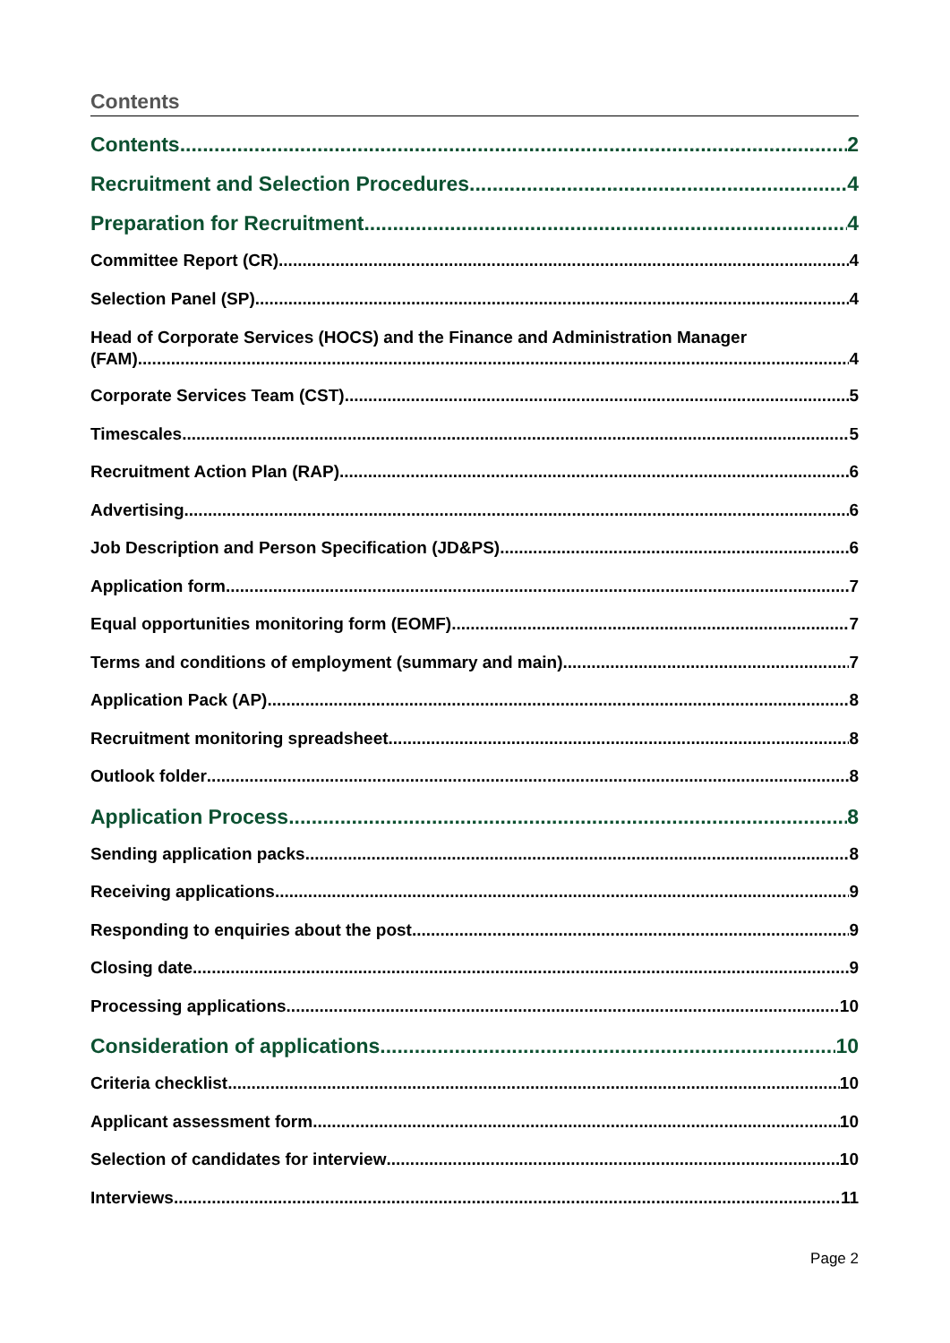Contents
Contents 2
Recruitment and Selection Procedures 4
Preparation for Recruitment 4
Committee Report (CR) 4
Selection Panel (SP) 4
Head of Corporate Services (HOCS) and the Finance and Administration Manager
(FAM) 4
Corporate Services Team (CST) 5
Timescales 5
Recruitment Action Plan (RAP) 6
Advertising 6
Job Description and Person Specification (JD&PS) 6
Application form 7
Equal opportunities monitoring form (EOMF) 7
Terms and conditions of employment (summary and main) 7
Application Pack (AP) 8
Recruitment monitoring spreadsheet 8
Outlook folder 8
Application Process 8
Sending application packs 8
Receiving applications 9
Responding to enquiries about the post 9
Closing date 9
Processing applications 10
Consideration of applications 10
Criteria checklist 10
Applicant assessment form 10
Selection of candidates for interview 10
Interviews 11
Page 2